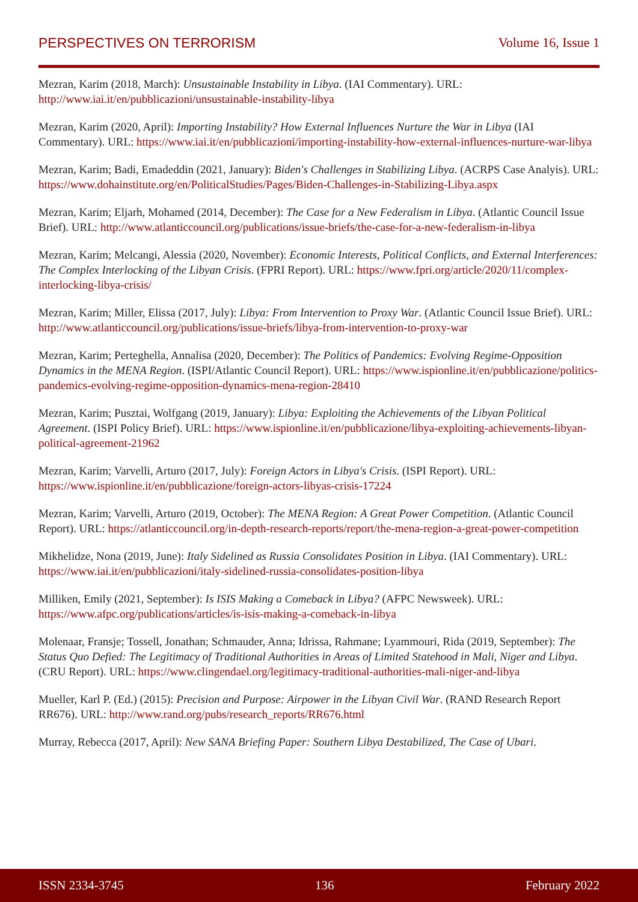PERSPECTIVES ON TERRORISM Volume 16, Issue 1
Mezran, Karim (2018, March): Unsustainable Instability in Libya. (IAI Commentary). URL: http://www.iai.it/en/pubblicazioni/unsustainable-instability-libya
Mezran, Karim (2020, April): Importing Instability? How External Influences Nurture the War in Libya (IAI Commentary). URL: https://www.iai.it/en/pubblicazioni/importing-instability-how-external-influences-nurture-war-libya
Mezran, Karim; Badi, Emadeddin (2021, January): Biden's Challenges in Stabilizing Libya. (ACRPS Case Analyis). URL: https://www.dohainstitute.org/en/PoliticalStudies/Pages/Biden-Challenges-in-Stabilizing-Libya.aspx
Mezran, Karim; Eljarh, Mohamed (2014, December): The Case for a New Federalism in Libya. (Atlantic Council Issue Brief). URL: http://www.atlanticcouncil.org/publications/issue-briefs/the-case-for-a-new-federalism-in-libya
Mezran, Karim; Melcangi, Alessia (2020, November): Economic Interests, Political Conflicts, and External Interferences: The Complex Interlocking of the Libyan Crisis. (FPRI Report). URL: https://www.fpri.org/article/2020/11/complex-interlocking-libya-crisis/
Mezran, Karim; Miller, Elissa (2017, July): Libya: From Intervention to Proxy War. (Atlantic Council Issue Brief). URL: http://www.atlanticcouncil.org/publications/issue-briefs/libya-from-intervention-to-proxy-war
Mezran, Karim; Perteghella, Annalisa (2020, December): The Politics of Pandemics: Evolving Regime-Opposition Dynamics in the MENA Region. (ISPI/Atlantic Council Report). URL: https://www.ispionline.it/en/pubblicazione/politics-pandemics-evolving-regime-opposition-dynamics-mena-region-28410
Mezran, Karim; Pusztai, Wolfgang (2019, January): Libya: Exploiting the Achievements of the Libyan Political Agreement. (ISPI Policy Brief). URL: https://www.ispionline.it/en/pubblicazione/libya-exploiting-achievements-libyan-political-agreement-21962
Mezran, Karim; Varvelli, Arturo (2017, July): Foreign Actors in Libya's Crisis. (ISPI Report). URL: https://www.ispionline.it/en/pubblicazione/foreign-actors-libyas-crisis-17224
Mezran, Karim; Varvelli, Arturo (2019, October): The MENA Region: A Great Power Competition. (Atlantic Council Report). URL: https://atlanticcouncil.org/in-depth-research-reports/report/the-mena-region-a-great-power-competition
Mikhelidze, Nona (2019, June): Italy Sidelined as Russia Consolidates Position in Libya. (IAI Commentary). URL: https://www.iai.it/en/pubblicazioni/italy-sidelined-russia-consolidates-position-libya
Milliken, Emily (2021, September): Is ISIS Making a Comeback in Libya? (AFPC Newsweek). URL: https://www.afpc.org/publications/articles/is-isis-making-a-comeback-in-libya
Molenaar, Fransje; Tossell, Jonathan; Schmauder, Anna; Idrissa, Rahmane; Lyammouri, Rida (2019, September): The Status Quo Defied: The Legitimacy of Traditional Authorities in Areas of Limited Statehood in Mali, Niger and Libya. (CRU Report). URL: https://www.clingendael.org/legitimacy-traditional-authorities-mali-niger-and-libya
Mueller, Karl P. (Ed.) (2015): Precision and Purpose: Airpower in the Libyan Civil War. (RAND Research Report RR676). URL: http://www.rand.org/pubs/research_reports/RR676.html
Murray, Rebecca (2017, April): New SANA Briefing Paper: Southern Libya Destabilized, The Case of Ubari.
ISSN 2334-3745 136 February 2022